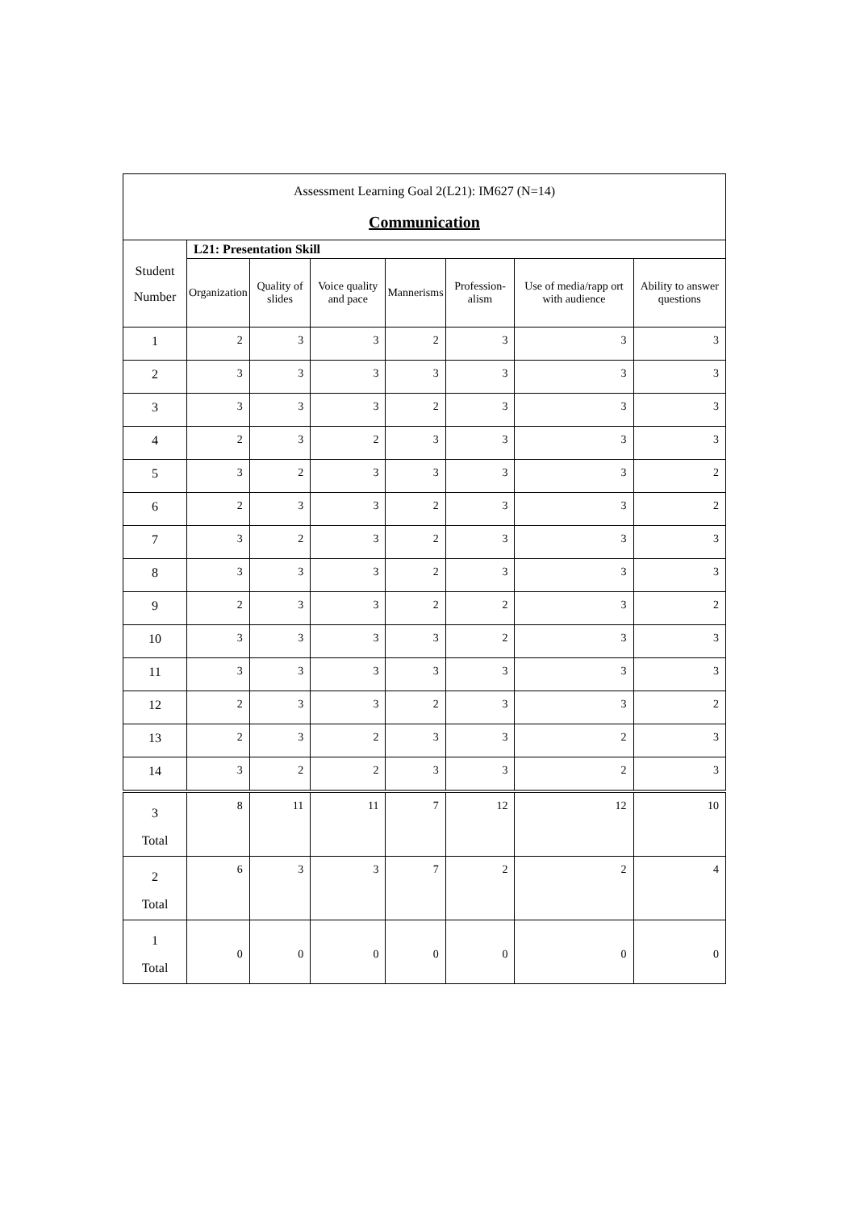| Assessment Learning Goal 2(L21): IM627 (N=14) Communication | | | | | | | |
| Student Number | L21: Presentation Skill | | | | | | |
| | Organization | Quality of slides | Voice quality and pace | Mannerisms | Profession-alism | Use of media/rapp ort with audience | Ability to answer questions |
| 1 | 2 | 3 | 3 | 2 | 3 | 3 | 3 |
| 2 | 3 | 3 | 3 | 3 | 3 | 3 | 3 |
| 3 | 3 | 3 | 3 | 2 | 3 | 3 | 3 |
| 4 | 2 | 3 | 2 | 3 | 3 | 3 | 3 |
| 5 | 3 | 2 | 3 | 3 | 3 | 3 | 2 |
| 6 | 2 | 3 | 3 | 2 | 3 | 3 | 2 |
| 7 | 3 | 2 | 3 | 2 | 3 | 3 | 3 |
| 8 | 3 | 3 | 3 | 2 | 3 | 3 | 3 |
| 9 | 2 | 3 | 3 | 2 | 2 | 3 | 2 |
| 10 | 3 | 3 | 3 | 3 | 2 | 3 | 3 |
| 11 | 3 | 3 | 3 | 3 | 3 | 3 | 3 |
| 12 | 2 | 3 | 3 | 2 | 3 | 3 | 2 |
| 13 | 2 | 3 | 2 | 3 | 3 | 2 | 3 |
| 14 | 3 | 2 | 2 | 3 | 3 | 2 | 3 |
| 3 Total | 8 | 11 | 11 | 7 | 12 | 12 | 10 |
| 2 Total | 6 | 3 | 3 | 7 | 2 | 2 | 4 |
| 1 Total | 0 | 0 | 0 | 0 | 0 | 0 | 0 |